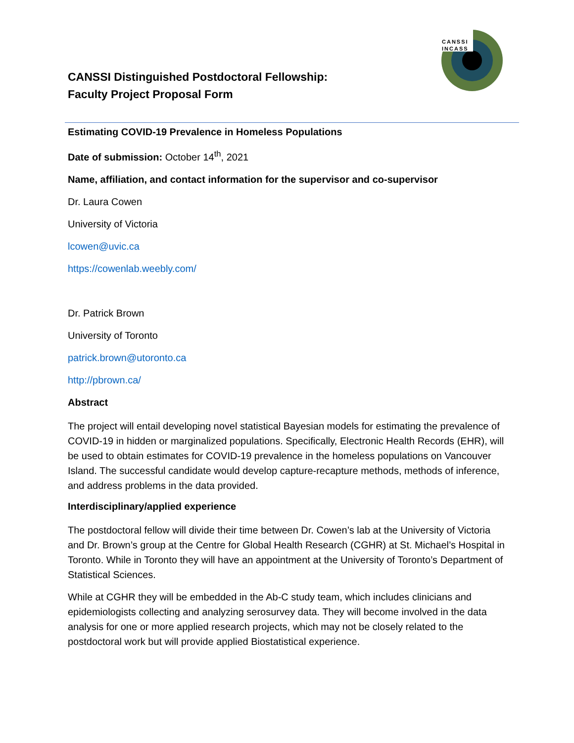CANSSI
INCASS
CANSSI Distinguished Postdoctoral Fellowship:
Faculty Project Proposal Form
Estimating COVID-19 Prevalence in Homeless Populations
Date of submission: October 14<sup>th</sup>, 2021
Name, affiliation, and contact information for the supervisor and co-supervisor
Dr. Laura Cowen
University of Victoria
lcowen@uvic.ca
https://cowenlab.weebly.com/
Dr. Patrick Brown
University of Toronto
patrick.brown@utoronto.ca
http://pbrown.ca/
Abstract
The project will entail developing novel statistical Bayesian models for estimating the prevalence of COVID-19 in hidden or marginalized populations. Specifically, Electronic Health Records (EHR), will be used to obtain estimates for COVID-19 prevalence in the homeless populations on Vancouver Island. The successful candidate would develop capture-recapture methods, methods of inference, and address problems in the data provided.
Interdisciplinary/applied experience
The postdoctoral fellow will divide their time between Dr. Cowen’s lab at the University of Victoria and Dr. Brown’s group at the Centre for Global Health Research (CGHR) at St. Michael’s Hospital in Toronto. While in Toronto they will have an appointment at the University of Toronto’s Department of Statistical Sciences.
While at CGHR they will be embedded in the Ab-C study team, which includes clinicians and epidemiologists collecting and analyzing serosurvey data. They will become involved in the data analysis for one or more applied research projects, which may not be closely related to the postdoctoral work but will provide applied Biostatistical experience.